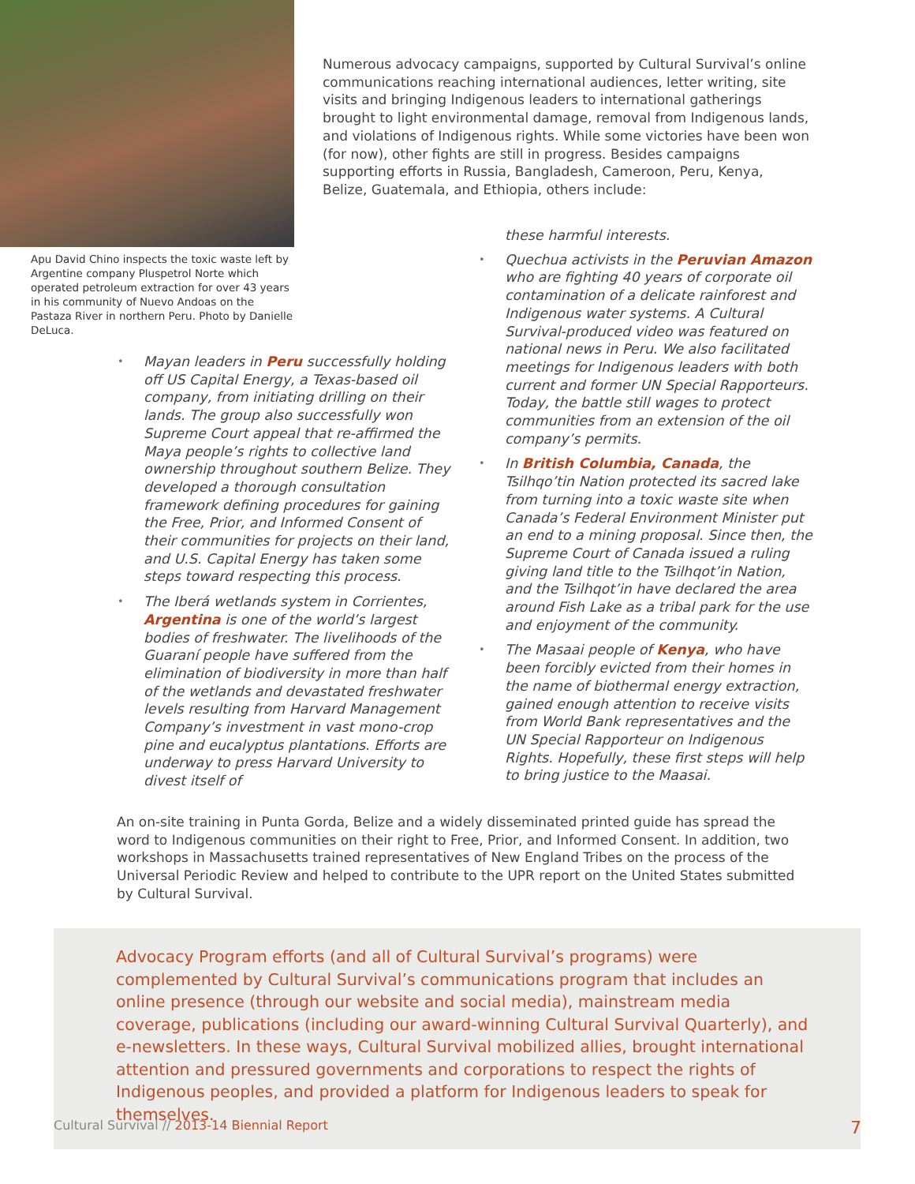Apu David Chino inspects the toxic waste left by Argentine company Pluspetrol Norte which operated petroleum extraction for over 43 years in his community of Nuevo Andoas on the Pastaza River in northern Peru. Photo by Danielle DeLuca.
Numerous advocacy campaigns, supported by Cultural Survival’s online communications reaching international audiences, letter writing, site visits and bringing Indigenous leaders to international gatherings brought to light environmental damage, removal from Indigenous lands, and violations of Indigenous rights. While some victories have been won (for now), other fights are still in progress. Besides campaigns supporting efforts in Russia, Bangladesh, Cameroon, Peru, Kenya, Belize, Guatemala, and Ethiopia, others include:
• Mayan leaders in Peru successfully holding off US Capital Energy, a Texas-based oil company, from initiating drilling on their lands. The group also successfully won Supreme Court appeal that re-affirmed the Maya people’s rights to collective land ownership throughout southern Belize. They developed a thorough consultation framework defining procedures for gaining the Free, Prior, and Informed Consent of their communities for projects on their land, and U.S. Capital Energy has taken some steps toward respecting this process.
• The Iberá wetlands system in Corrientes, Argentina is one of the world’s largest bodies of freshwater. The livelihoods of the Guaraní people have suffered from the elimination of biodiversity in more than half of the wetlands and devastated freshwater levels resulting from Harvard Management Company’s investment in vast mono-crop pine and eucalyptus plantations. Efforts are underway to press Harvard University to divest itself of
these harmful interests.
• Quechua activists in the Peruvian Amazon who are fighting 40 years of corporate oil contamination of a delicate rainforest and Indigenous water systems. A Cultural Survival-produced video was featured on national news in Peru. We also facilitated meetings for Indigenous leaders with both current and former UN Special Rapporteurs. Today, the battle still wages to protect communities from an extension of the oil company’s permits.
• In British Columbia, Canada, the Tsilhqo’tin Nation protected its sacred lake from turning into a toxic waste site when Canada’s Federal Environment Minister put an end to a mining proposal. Since then, the Supreme Court of Canada issued a ruling giving land title to the Tsilhqot’in Nation, and the Tsilhqot’in have declared the area around Fish Lake as a tribal park for the use and enjoyment of the community.
• The Masaai people of Kenya, who have been forcibly evicted from their homes in the name of biothermal energy extraction, gained enough attention to receive visits from World Bank representatives and the UN Special Rapporteur on Indigenous Rights. Hopefully, these first steps will help to bring justice to the Maasai.
An on-site training in Punta Gorda, Belize and a widely disseminated printed guide has spread the word to Indigenous communities on their right to Free, Prior, and Informed Consent. In addition, two workshops in Massachusetts trained representatives of New England Tribes on the process of the Universal Periodic Review and helped to contribute to the UPR report on the United States submitted by Cultural Survival.
Advocacy Program efforts (and all of Cultural Survival’s programs) were complemented by Cultural Survival’s communications program that includes an online presence (through our website and social media), mainstream media coverage, publications (including our award-winning Cultural Survival Quarterly), and e-newsletters. In these ways, Cultural Survival mobilized allies, brought international attention and pressured governments and corporations to respect the rights of Indigenous peoples, and provided a platform for Indigenous leaders to speak for themselves.
Cultural Survival // 2013-14 Biennial Report
7